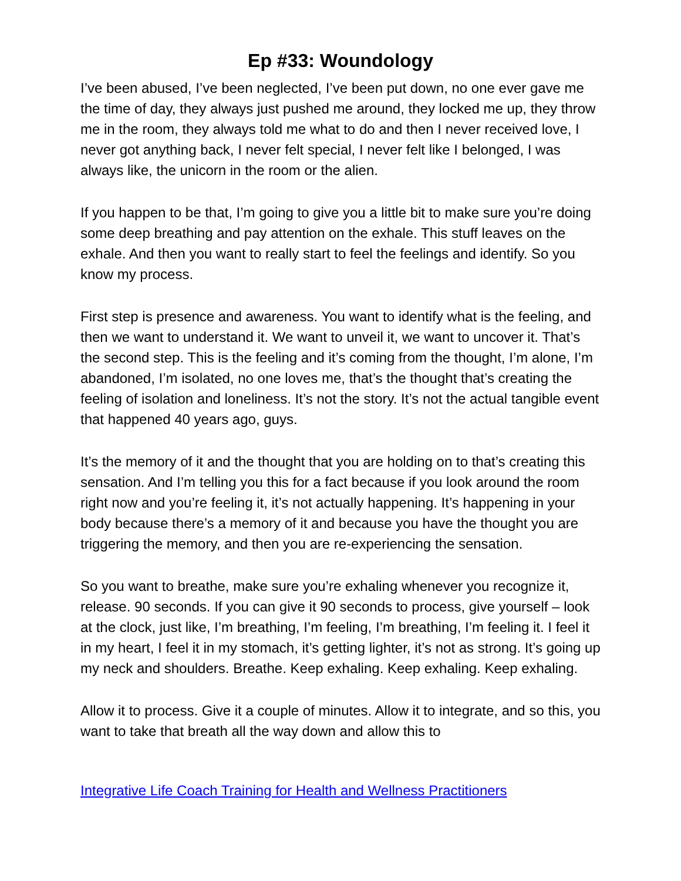Ep #33: Woundology
I’ve been abused, I’ve been neglected, I’ve been put down, no one ever gave me the time of day, they always just pushed me around, they locked me up, they throw me in the room, they always told me what to do and then I never received love, I never got anything back, I never felt special, I never felt like I belonged, I was always like, the unicorn in the room or the alien.
If you happen to be that, I’m going to give you a little bit to make sure you’re doing some deep breathing and pay attention on the exhale. This stuff leaves on the exhale. And then you want to really start to feel the feelings and identify. So you know my process.
First step is presence and awareness. You want to identify what is the feeling, and then we want to understand it. We want to unveil it, we want to uncover it. That’s the second step. This is the feeling and it’s coming from the thought, I’m alone, I’m abandoned, I’m isolated, no one loves me, that’s the thought that’s creating the feeling of isolation and loneliness. It’s not the story. It’s not the actual tangible event that happened 40 years ago, guys.
It’s the memory of it and the thought that you are holding on to that’s creating this sensation. And I’m telling you this for a fact because if you look around the room right now and you’re feeling it, it’s not actually happening. It’s happening in your body because there’s a memory of it and because you have the thought you are triggering the memory, and then you are re-experiencing the sensation.
So you want to breathe, make sure you’re exhaling whenever you recognize it, release. 90 seconds. If you can give it 90 seconds to process, give yourself – look at the clock, just like, I’m breathing, I’m feeling, I’m breathing, I’m feeling it. I feel it in my heart, I feel it in my stomach, it’s getting lighter, it’s not as strong. It’s going up my neck and shoulders. Breathe. Keep exhaling. Keep exhaling. Keep exhaling.
Allow it to process. Give it a couple of minutes. Allow it to integrate, and so this, you want to take that breath all the way down and allow this to
Integrative Life Coach Training for Health and Wellness Practitioners